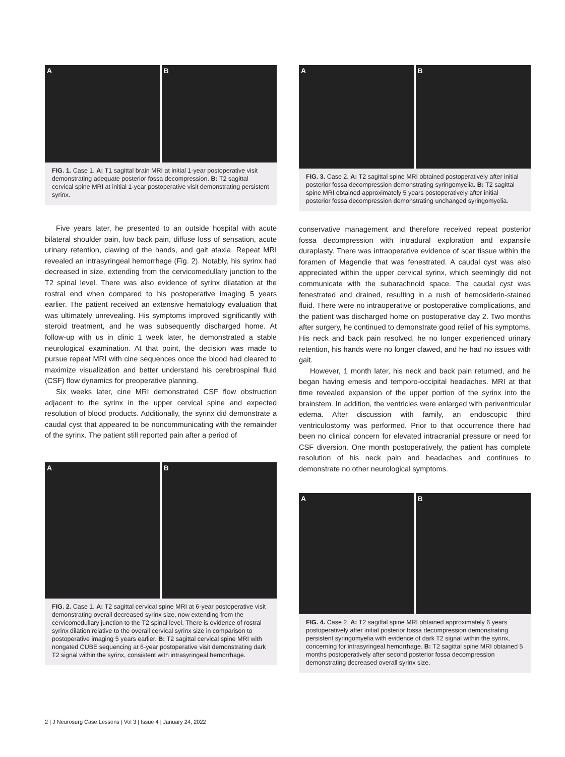A
B
FIG. 1. Case 1. A: T1 sagittal brain MRI at initial 1-year postoperative visit demonstrating adequate posterior fossa decompression. B: T2 sagittal cervical spine MRI at initial 1-year postoperative visit demonstrating persistent syrinx.
Five years later, he presented to an outside hospital with acute bilateral shoulder pain, low back pain, diffuse loss of sensation, acute urinary retention, clawing of the hands, and gait ataxia. Repeat MRI revealed an intrasyringeal hemorrhage (Fig. 2). Notably, his syrinx had decreased in size, extending from the cervicomedullary junction to the T2 spinal level. There was also evidence of syrinx dilatation at the rostral end when compared to his postoperative imaging 5 years earlier. The patient received an extensive hematology evaluation that was ultimately unrevealing. His symptoms improved significantly with steroid treatment, and he was subsequently discharged home. At follow-up with us in clinic 1 week later, he demonstrated a stable neurological examination. At that point, the decision was made to pursue repeat MRI with cine sequences once the blood had cleared to maximize visualization and better understand his cerebrospinal fluid (CSF) flow dynamics for preoperative planning.
Six weeks later, cine MRI demonstrated CSF flow obstruction adjacent to the syrinx in the upper cervical spine and expected resolution of blood products. Additionally, the syrinx did demonstrate a caudal cyst that appeared to be noncommunicating with the remainder of the syrinx. The patient still reported pain after a period of
A
B
FIG. 2. Case 1. A: T2 sagittal cervical spine MRI at 6-year postoperative visit demonstrating overall decreased syrinx size, now extending from the cervicomedullary junction to the T2 spinal level. There is evidence of rostral syrinx dilation relative to the overall cervical syrinx size in comparison to postoperative imaging 5 years earlier. B: T2 sagittal cervical spine MRI with nongated CUBE sequencing at 6-year postoperative visit demonstrating dark T2 signal within the syrinx, consistent with intrasyringeal hemorrhage.
A
B
FIG. 3. Case 2. A: T2 sagittal spine MRI obtained postoperatively after initial posterior fossa decompression demonstrating syringomyelia. B: T2 sagittal spine MRI obtained approximately 5 years postoperatively after initial posterior fossa decompression demonstrating unchanged syringomyelia.
conservative management and therefore received repeat posterior fossa decompression with intradural exploration and expansile duraplasty. There was intraoperative evidence of scar tissue within the foramen of Magendie that was fenestrated. A caudal cyst was also appreciated within the upper cervical syrinx, which seemingly did not communicate with the subarachnoid space. The caudal cyst was fenestrated and drained, resulting in a rush of hemosiderin-stained fluid. There were no intraoperative or postoperative complications, and the patient was discharged home on postoperative day 2. Two months after surgery, he continued to demonstrate good relief of his symptoms. His neck and back pain resolved, he no longer experienced urinary retention, his hands were no longer clawed, and he had no issues with gait.
However, 1 month later, his neck and back pain returned, and he began having emesis and temporo-occipital headaches. MRI at that time revealed expansion of the upper portion of the syrinx into the brainstem. In addition, the ventricles were enlarged with periventricular edema. After discussion with family, an endoscopic third ventriculostomy was performed. Prior to that occurrence there had been no clinical concern for elevated intracranial pressure or need for CSF diversion. One month postoperatively, the patient has complete resolution of his neck pain and headaches and continues to demonstrate no other neurological symptoms.
A
B
FIG. 4. Case 2. A: T2 sagittal spine MRI obtained approximately 6 years postoperatively after initial posterior fossa decompression demonstrating persistent syringomyelia with evidence of dark T2 signal within the syrinx, concerning for intrasyringeal hemorrhage. B: T2 sagittal spine MRI obtained 5 months postoperatively after second posterior fossa decompression demonstrating decreased overall syrinx size.
2 | J Neurosurg Case Lessons | Vol 3 | Issue 4 | January 24, 2022